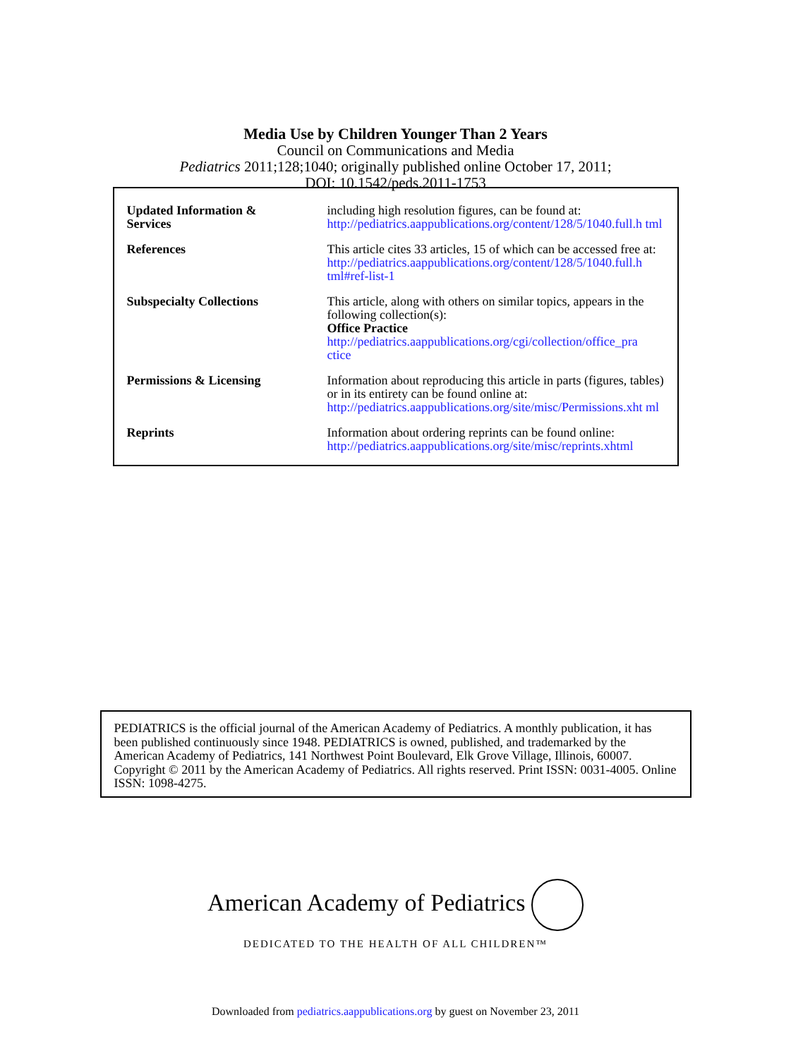Media Use by Children Younger Than 2 Years
Council on Communications and Media
Pediatrics 2011;128;1040; originally published online October 17, 2011;
DOI: 10.1542/peds.2011-1753
| Updated Information & Services | including high resolution figures, can be found at: http://pediatrics.aappublications.org/content/128/5/1040.full.h tml |
| References | This article cites 33 articles, 15 of which can be accessed free at: http://pediatrics.aappublications.org/content/128/5/1040.full.h tml#ref-list-1 |
| Subspecialty Collections | This article, along with others on similar topics, appears in the following collection(s): Office Practice http://pediatrics.aappublications.org/cgi/collection/office_pra ctice |
| Permissions & Licensing | Information about reproducing this article in parts (figures, tables) or in its entirety can be found online at: http://pediatrics.aappublications.org/site/misc/Permissions.xht ml |
| Reprints | Information about ordering reprints can be found online: http://pediatrics.aappublications.org/site/misc/reprints.xhtml |
PEDIATRICS is the official journal of the American Academy of Pediatrics. A monthly publication, it has been published continuously since 1948. PEDIATRICS is owned, published, and trademarked by the American Academy of Pediatrics, 141 Northwest Point Boulevard, Elk Grove Village, Illinois, 60007. Copyright © 2011 by the American Academy of Pediatrics. All rights reserved. Print ISSN: 0031-4005. Online ISSN: 1098-4275.
American Academy of Pediatrics
DEDICATED TO THE HEALTH OF ALL CHILDREN™
Downloaded from pediatrics.aappublications.org by guest on November 23, 2011